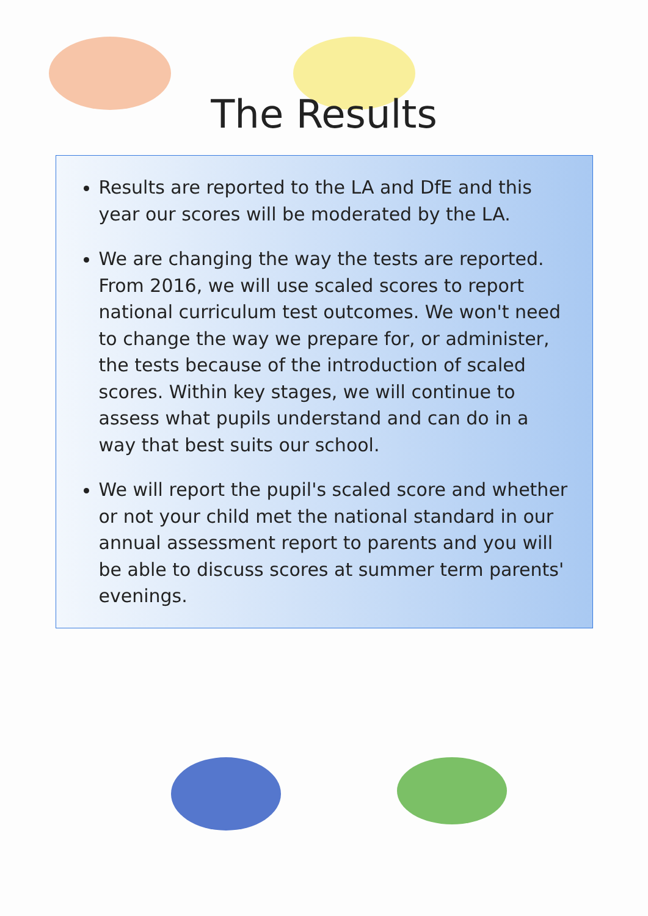The Results
Results are reported to the LA and DfE and this year our scores will be moderated by the LA.
We are changing the way the tests are reported. From 2016, we will use scaled scores to report national curriculum test outcomes. We won't need to change the way we prepare for, or administer, the tests because of the introduction of scaled scores. Within key stages, we will continue to assess what pupils understand and can do in a way that best suits our school.
We will report the pupil's scaled score and whether or not your child met the national standard in our annual assessment report to parents and you will be able to discuss scores at summer term parents' evenings.